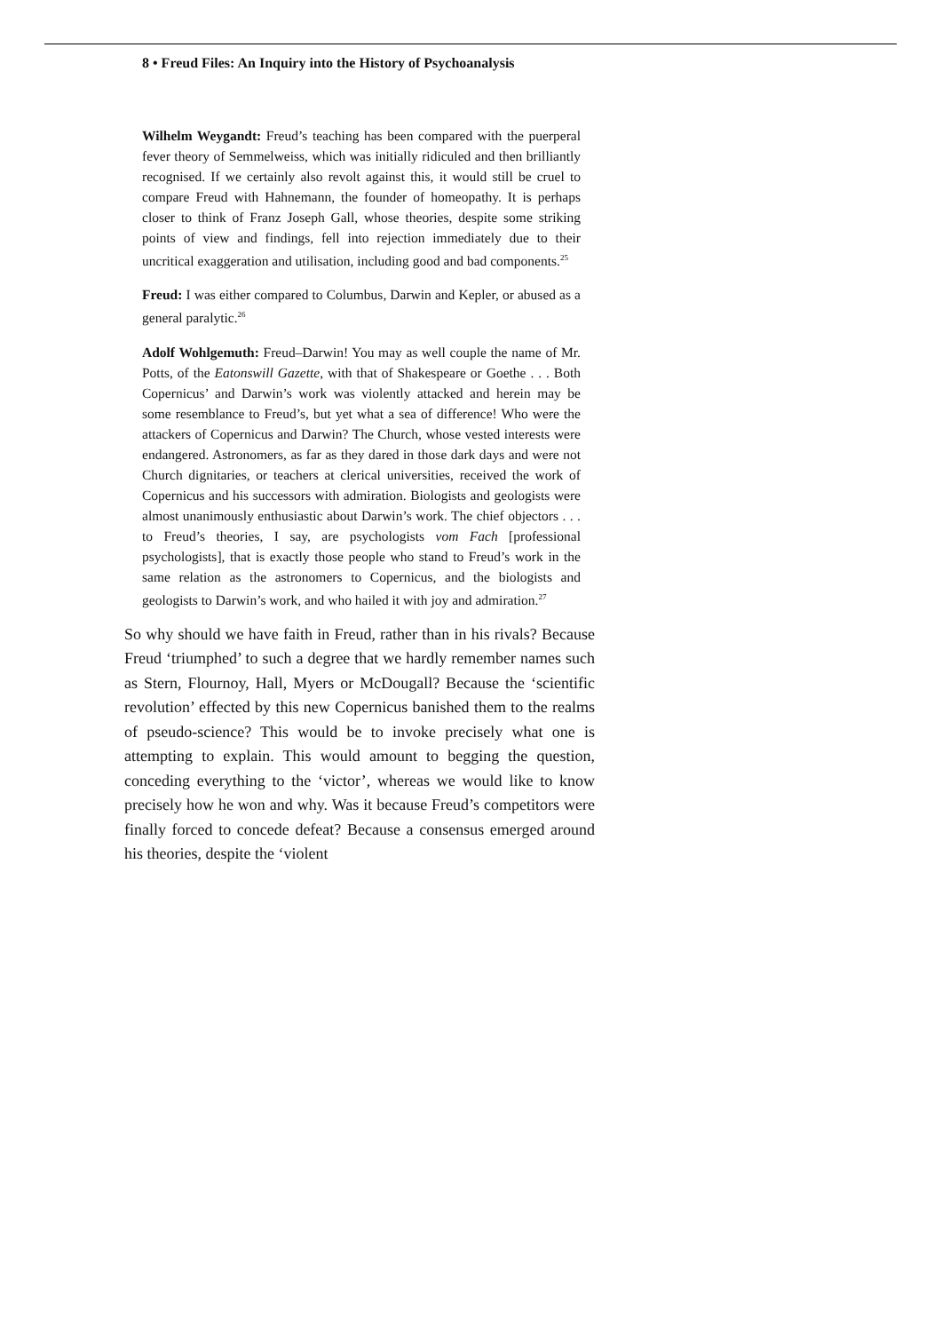8 • Freud Files: An Inquiry into the History of Psychoanalysis
Wilhelm Weygandt: Freud’s teaching has been compared with the puerperal fever theory of Semmelweiss, which was initially ridiculed and then brilliantly recognised. If we certainly also revolt against this, it would still be cruel to compare Freud with Hahnemann, the founder of homeopathy. It is perhaps closer to think of Franz Joseph Gall, whose theories, despite some striking points of view and findings, fell into rejection immediately due to their uncritical exaggeration and utilisation, including good and bad components.<sup>25</sup>
Freud: I was either compared to Columbus, Darwin and Kepler, or abused as a general paralytic.<sup>26</sup>
Adolf Wohlgemuth: Freud–Darwin! You may as well couple the name of Mr. Potts, of the Eatonswill Gazette, with that of Shakespeare or Goethe . . . Both Copernicus’ and Darwin’s work was violently attacked and herein may be some resemblance to Freud’s, but yet what a sea of difference! Who were the attackers of Copernicus and Darwin? The Church, whose vested interests were endangered. Astronomers, as far as they dared in those dark days and were not Church dignitaries, or teachers at clerical universities, received the work of Copernicus and his successors with admiration. Biologists and geologists were almost unanimously enthusiastic about Darwin’s work. The chief objectors . . . to Freud’s theories, I say, are psychologists vom Fach [professional psychologists], that is exactly those people who stand to Freud’s work in the same relation as the astronomers to Copernicus, and the biologists and geologists to Darwin’s work, and who hailed it with joy and admiration.<sup>27</sup>
So why should we have faith in Freud, rather than in his rivals? Because Freud ‘triumphed’ to such a degree that we hardly remember names such as Stern, Flournoy, Hall, Myers or McDougall? Because the ‘scientific revolution’ effected by this new Copernicus banished them to the realms of pseudo-science? This would be to invoke precisely what one is attempting to explain. This would amount to begging the question, conceding everything to the ‘victor’, whereas we would like to know precisely how he won and why. Was it because Freud’s competitors were finally forced to concede defeat? Because a consensus emerged around his theories, despite the ‘violent